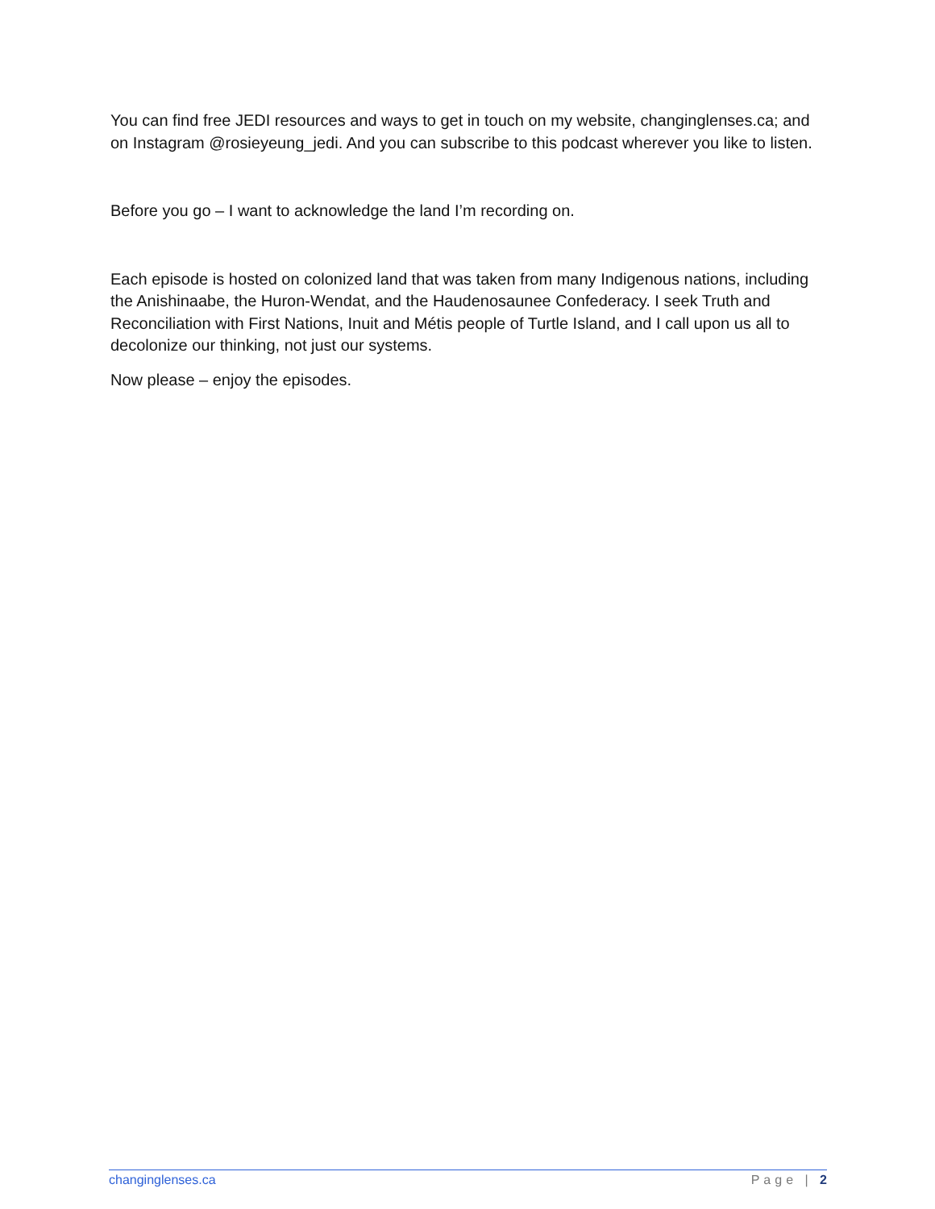You can find free JEDI resources and ways to get in touch on my website, changinglenses.ca; and on Instagram @rosieyeung_jedi. And you can subscribe to this podcast wherever you like to listen.
Before you go – I want to acknowledge the land I’m recording on.
Each episode is hosted on colonized land that was taken from many Indigenous nations, including the Anishinaabe, the Huron-Wendat, and the Haudenosaunee Confederacy. I seek Truth and Reconciliation with First Nations, Inuit and Métis people of Turtle Island, and I call upon us all to decolonize our thinking, not just our systems.
Now please – enjoy the episodes.
changinglenses.ca Page | 2